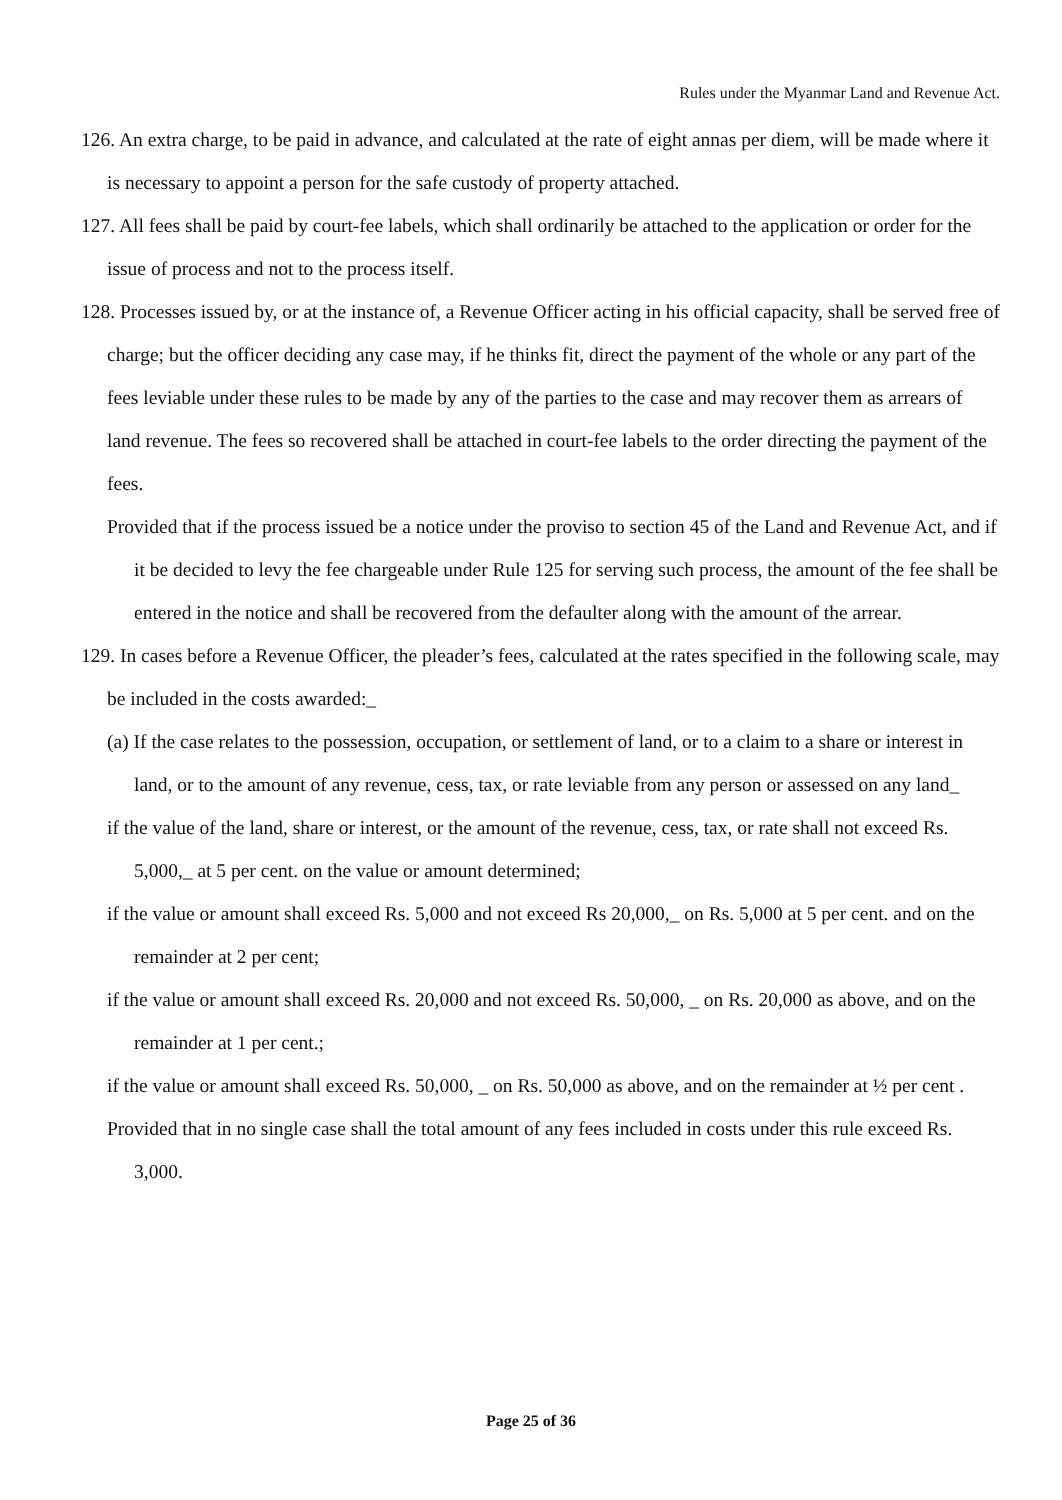Rules under the Myanmar Land and Revenue Act.
126. An extra charge, to be paid in advance, and calculated at the rate of eight annas per diem, will be made where it is necessary to appoint a person for the safe custody of property attached.
127. All fees shall be paid by court-fee labels, which shall ordinarily be attached to the application or order for the issue of process and not to the process itself.
128. Processes issued by, or at the instance of, a Revenue Officer acting in his official capacity, shall be served free of charge; but the officer deciding any case may, if he thinks fit, direct the payment of the whole or any part of the fees leviable under these rules to be made by any of the parties to the case and may recover them as arrears of land revenue. The fees so recovered shall be attached in court-fee labels to the order directing the payment of the fees.
Provided that if the process issued be a notice under the proviso to section 45 of the Land and Revenue Act, and if it be decided to levy the fee chargeable under Rule 125 for serving such process, the amount of the fee shall be entered in the notice and shall be recovered from the defaulter along with the amount of the arrear.
129. In cases before a Revenue Officer, the pleader’s fees, calculated at the rates specified in the following scale, may be included in the costs awarded:_
(a) If the case relates to the possession, occupation, or settlement of land, or to a claim to a share or interest in land, or to the amount of any revenue, cess, tax, or rate leviable from any person or assessed on any land_
if the value of the land, share or interest, or the amount of the revenue, cess, tax, or rate shall not exceed Rs. 5,000,_ at 5 per cent. on the value or amount determined;
if the value or amount shall exceed Rs. 5,000 and not exceed Rs 20,000,_ on Rs. 5,000 at 5 per cent. and on the remainder at 2 per cent;
if the value or amount shall exceed Rs. 20,000 and not exceed Rs. 50,000, _ on Rs. 20,000 as above, and on the remainder at 1 per cent.;
if the value or amount shall exceed Rs. 50,000, _ on Rs. 50,000 as above, and on the remainder at ½ per cent .
Provided that in no single case shall the total amount of any fees included in costs under this rule exceed Rs. 3,000.
Page 25 of 36